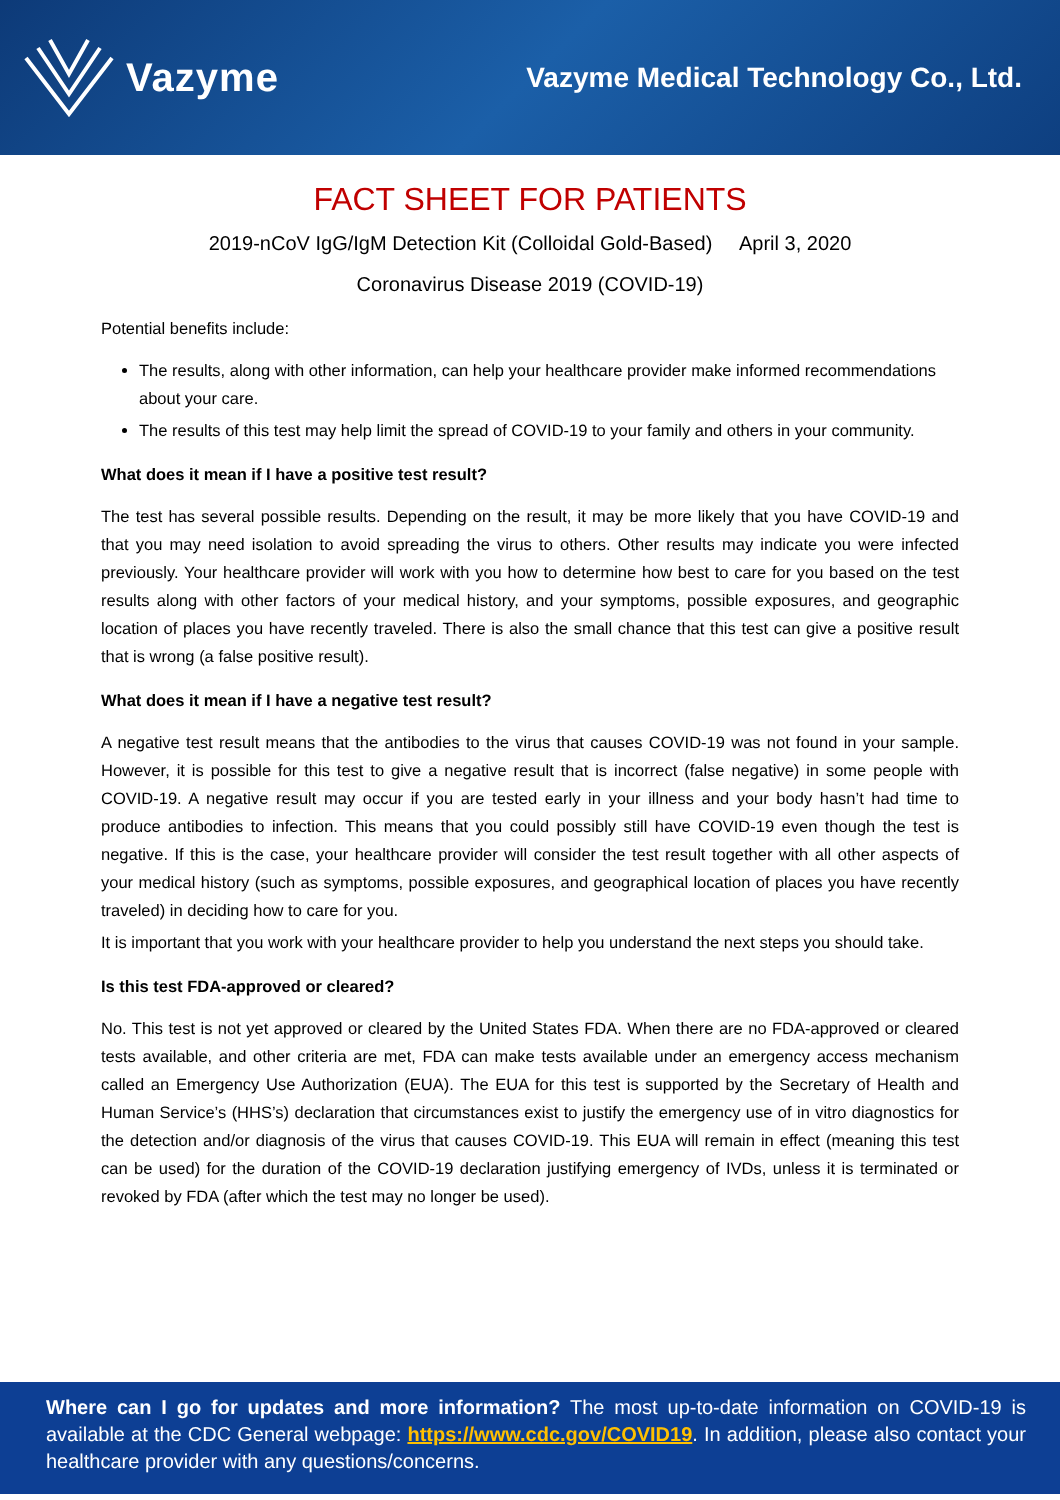Vazyme
Vazyme Medical Technology Co., Ltd.
FACT SHEET FOR PATIENTS
2019-nCoV IgG/IgM Detection Kit (Colloidal Gold-Based) April 3, 2020
Coronavirus Disease 2019 (COVID-19)
Potential benefits include:
The results, along with other information, can help your healthcare provider make informed recommendations about your care.
The results of this test may help limit the spread of COVID-19 to your family and others in your community.
What does it mean if I have a positive test result?
The test has several possible results. Depending on the result, it may be more likely that you have COVID-19 and that you may need isolation to avoid spreading the virus to others. Other results may indicate you were infected previously. Your healthcare provider will work with you how to determine how best to care for you based on the test results along with other factors of your medical history, and your symptoms, possible exposures, and geographic location of places you have recently traveled. There is also the small chance that this test can give a positive result that is wrong (a false positive result).
What does it mean if I have a negative test result?
A negative test result means that the antibodies to the virus that causes COVID-19 was not found in your sample. However, it is possible for this test to give a negative result that is incorrect (false negative) in some people with COVID-19. A negative result may occur if you are tested early in your illness and your body hasn’t had time to produce antibodies to infection. This means that you could possibly still have COVID-19 even though the test is negative. If this is the case, your healthcare provider will consider the test result together with all other aspects of your medical history (such as symptoms, possible exposures, and geographical location of places you have recently traveled) in deciding how to care for you.
It is important that you work with your healthcare provider to help you understand the next steps you should take.
Is this test FDA-approved or cleared?
No. This test is not yet approved or cleared by the United States FDA. When there are no FDA-approved or cleared tests available, and other criteria are met, FDA can make tests available under an emergency access mechanism called an Emergency Use Authorization (EUA). The EUA for this test is supported by the Secretary of Health and Human Service’s (HHS’s) declaration that circumstances exist to justify the emergency use of in vitro diagnostics for the detection and/or diagnosis of the virus that causes COVID-19. This EUA will remain in effect (meaning this test can be used) for the duration of the COVID-19 declaration justifying emergency of IVDs, unless it is terminated or revoked by FDA (after which the test may no longer be used).
Where can I go for updates and more information? The most up-to-date information on COVID-19 is available at the CDC General webpage: https://www.cdc.gov/COVID19. In addition, please also contact your healthcare provider with any questions/concerns.